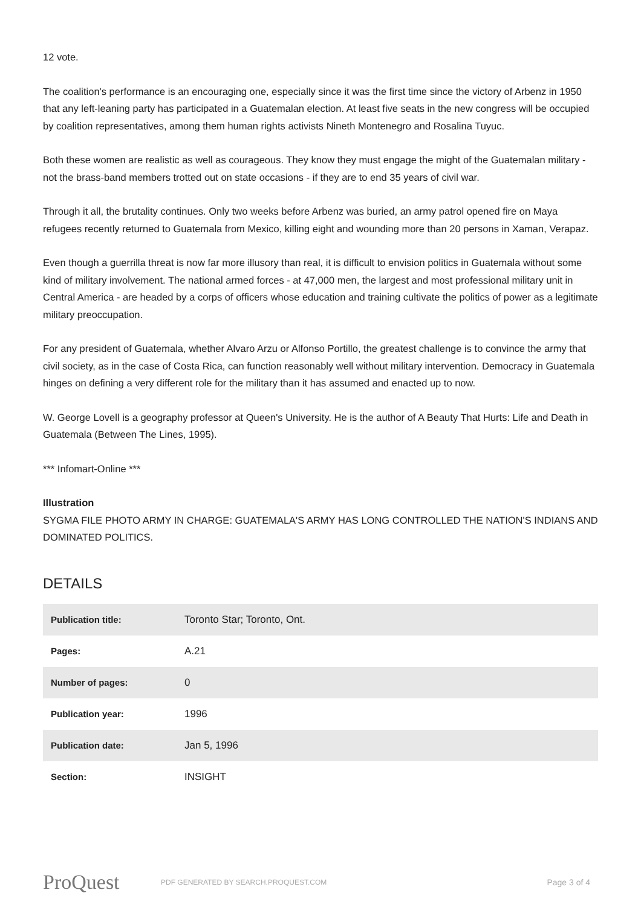12 vote.
The coalition's performance is an encouraging one, especially since it was the first time since the victory of Arbenz in 1950 that any left-leaning party has participated in a Guatemalan election. At least five seats in the new congress will be occupied by coalition representatives, among them human rights activists Nineth Montenegro and Rosalina Tuyuc.
Both these women are realistic as well as courageous. They know they must engage the might of the Guatemalan military - not the brass-band members trotted out on state occasions - if they are to end 35 years of civil war.
Through it all, the brutality continues. Only two weeks before Arbenz was buried, an army patrol opened fire on Maya refugees recently returned to Guatemala from Mexico, killing eight and wounding more than 20 persons in Xaman, Verapaz.
Even though a guerrilla threat is now far more illusory than real, it is difficult to envision politics in Guatemala without some kind of military involvement. The national armed forces - at 47,000 men, the largest and most professional military unit in Central America - are headed by a corps of officers whose education and training cultivate the politics of power as a legitimate military preoccupation.
For any president of Guatemala, whether Alvaro Arzu or Alfonso Portillo, the greatest challenge is to convince the army that civil society, as in the case of Costa Rica, can function reasonably well without military intervention. Democracy in Guatemala hinges on defining a very different role for the military than it has assumed and enacted up to now.
W. George Lovell is a geography professor at Queen's University. He is the author of A Beauty That Hurts: Life and Death in Guatemala (Between The Lines, 1995).
*** Infomart-Online ***
Illustration
SYGMA FILE PHOTO ARMY IN CHARGE: GUATEMALA'S ARMY HAS LONG CONTROLLED THE NATION'S INDIANS AND DOMINATED POLITICS.
DETAILS
| Publication title: | Toronto Star; Toronto, Ont. |
| Pages: | A.21 |
| Number of pages: | 0 |
| Publication year: | 1996 |
| Publication date: | Jan 5, 1996 |
| Section: | INSIGHT |
ProQuest PDF GENERATED BY SEARCH.PROQUEST.COM Page 3 of 4